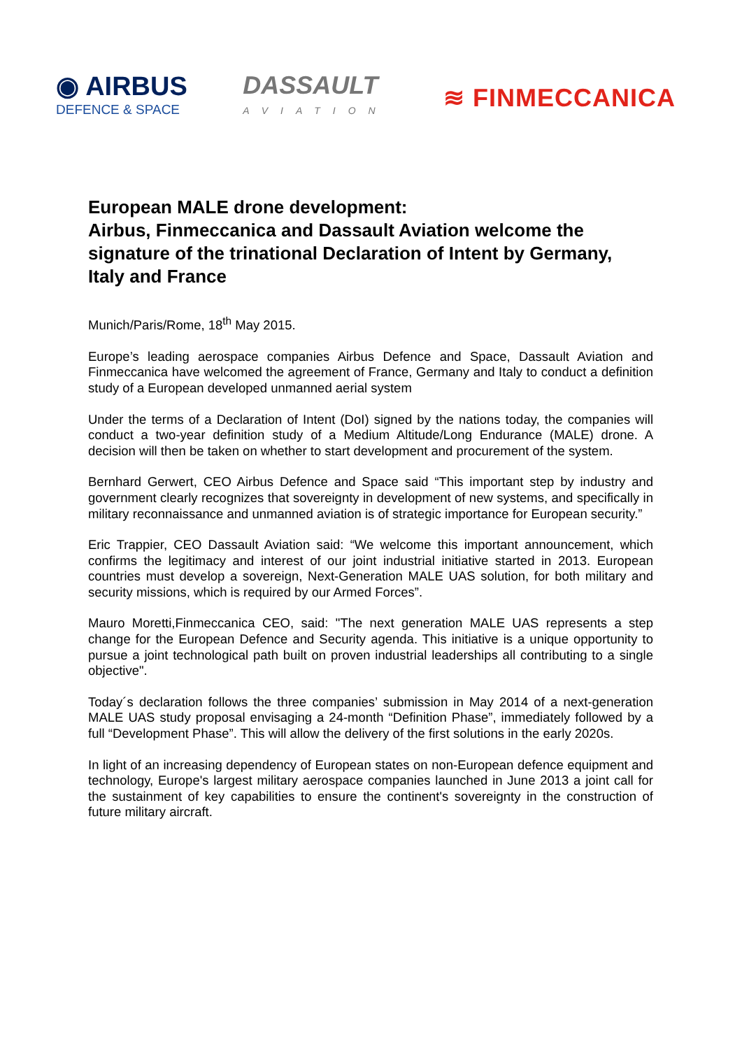◉ AIRBUS
DEFENCE & SPACE
DASSAULT
AVIATION
≋ FINMECCANICA
European MALE drone development:
Airbus, Finmeccanica and Dassault Aviation welcome the signature of the trinational Declaration of Intent by Germany, Italy and France
Munich/Paris/Rome, 18<sup>th</sup> May 2015.
Europe’s leading aerospace companies Airbus Defence and Space, Dassault Aviation and Finmeccanica have welcomed the agreement of France, Germany and Italy to conduct a definition study of a European developed unmanned aerial system
Under the terms of a Declaration of Intent (DoI) signed by the nations today, the companies will conduct a two-year definition study of a Medium Altitude/Long Endurance (MALE) drone. A decision will then be taken on whether to start development and procurement of the system.
Bernhard Gerwert, CEO Airbus Defence and Space said “This important step by industry and government clearly recognizes that sovereignty in development of new systems, and specifically in military reconnaissance and unmanned aviation is of strategic importance for European security.”
Eric Trappier, CEO Dassault Aviation said: “We welcome this important announcement, which confirms the legitimacy and interest of our joint industrial initiative started in 2013. European countries must develop a sovereign, Next-Generation MALE UAS solution, for both military and security missions, which is required by our Armed Forces”.
Mauro Moretti,Finmeccanica CEO, said: "The next generation MALE UAS represents a step change for the European Defence and Security agenda. This initiative is a unique opportunity to pursue a joint technological path built on proven industrial leaderships all contributing to a single objective".
Today´s declaration follows the three companies’ submission in May 2014 of a next-generation MALE UAS study proposal envisaging a 24-month “Definition Phase”, immediately followed by a full “Development Phase”. This will allow the delivery of the first solutions in the early 2020s.
In light of an increasing dependency of European states on non-European defence equipment and technology, Europe's largest military aerospace companies launched in June 2013 a joint call for the sustainment of key capabilities to ensure the continent's sovereignty in the construction of future military aircraft.